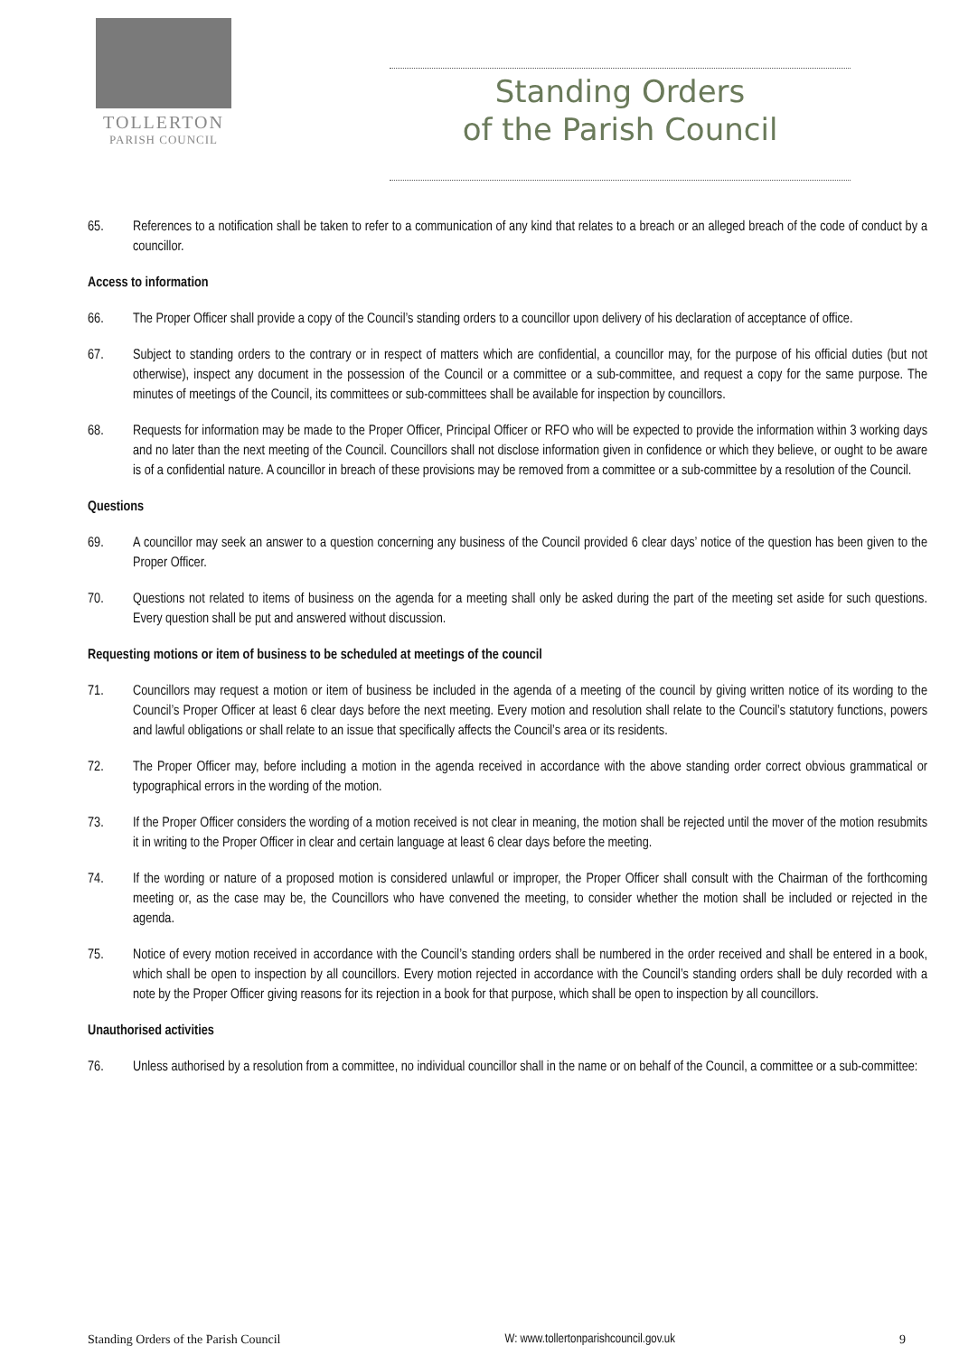TOLLERTON
PARISH COUNCIL
Standing Orders
of the Parish Council
65. References to a notification shall be taken to refer to a communication of any kind that relates to a breach or an alleged breach of the code of conduct by a councillor.
Access to information
66. The Proper Officer shall provide a copy of the Council’s standing orders to a councillor upon delivery of his declaration of acceptance of office.
67. Subject to standing orders to the contrary or in respect of matters which are confidential, a councillor may, for the purpose of his official duties (but not otherwise), inspect any document in the possession of the Council or a committee or a sub-committee, and request a copy for the same purpose. The minutes of meetings of the Council, its committees or sub-committees shall be available for inspection by councillors.
68. Requests for information may be made to the Proper Officer, Principal Officer or RFO who will be expected to provide the information within 3 working days and no later than the next meeting of the Council. Councillors shall not disclose information given in confidence or which they believe, or ought to be aware is of a confidential nature. A councillor in breach of these provisions may be removed from a committee or a sub-committee by a resolution of the Council.
Questions
69. A councillor may seek an answer to a question concerning any business of the Council provided 6 clear days’ notice of the question has been given to the Proper Officer.
70. Questions not related to items of business on the agenda for a meeting shall only be asked during the part of the meeting set aside for such questions. Every question shall be put and answered without discussion.
Requesting motions or item of business to be scheduled at meetings of the council
71. Councillors may request a motion or item of business be included in the agenda of a meeting of the council by giving written notice of its wording to the Council’s Proper Officer at least 6 clear days before the next meeting. Every motion and resolution shall relate to the Council’s statutory functions, powers and lawful obligations or shall relate to an issue that specifically affects the Council’s area or its residents.
72. The Proper Officer may, before including a motion in the agenda received in accordance with the above standing order correct obvious grammatical or typographical errors in the wording of the motion.
73. If the Proper Officer considers the wording of a motion received is not clear in meaning, the motion shall be rejected until the mover of the motion resubmits it in writing to the Proper Officer in clear and certain language at least 6 clear days before the meeting.
74. If the wording or nature of a proposed motion is considered unlawful or improper, the Proper Officer shall consult with the Chairman of the forthcoming meeting or, as the case may be, the Councillors who have convened the meeting, to consider whether the motion shall be included or rejected in the agenda.
75. Notice of every motion received in accordance with the Council’s standing orders shall be numbered in the order received and shall be entered in a book, which shall be open to inspection by all councillors. Every motion rejected in accordance with the Council’s standing orders shall be duly recorded with a note by the Proper Officer giving reasons for its rejection in a book for that purpose, which shall be open to inspection by all councillors.
Unauthorised activities
76. Unless authorised by a resolution from a committee, no individual councillor shall in the name or on behalf of the Council, a committee or a sub-committee:
Standing Orders of the Parish Council W: www.tollertonparishcouncil.gov.uk 9